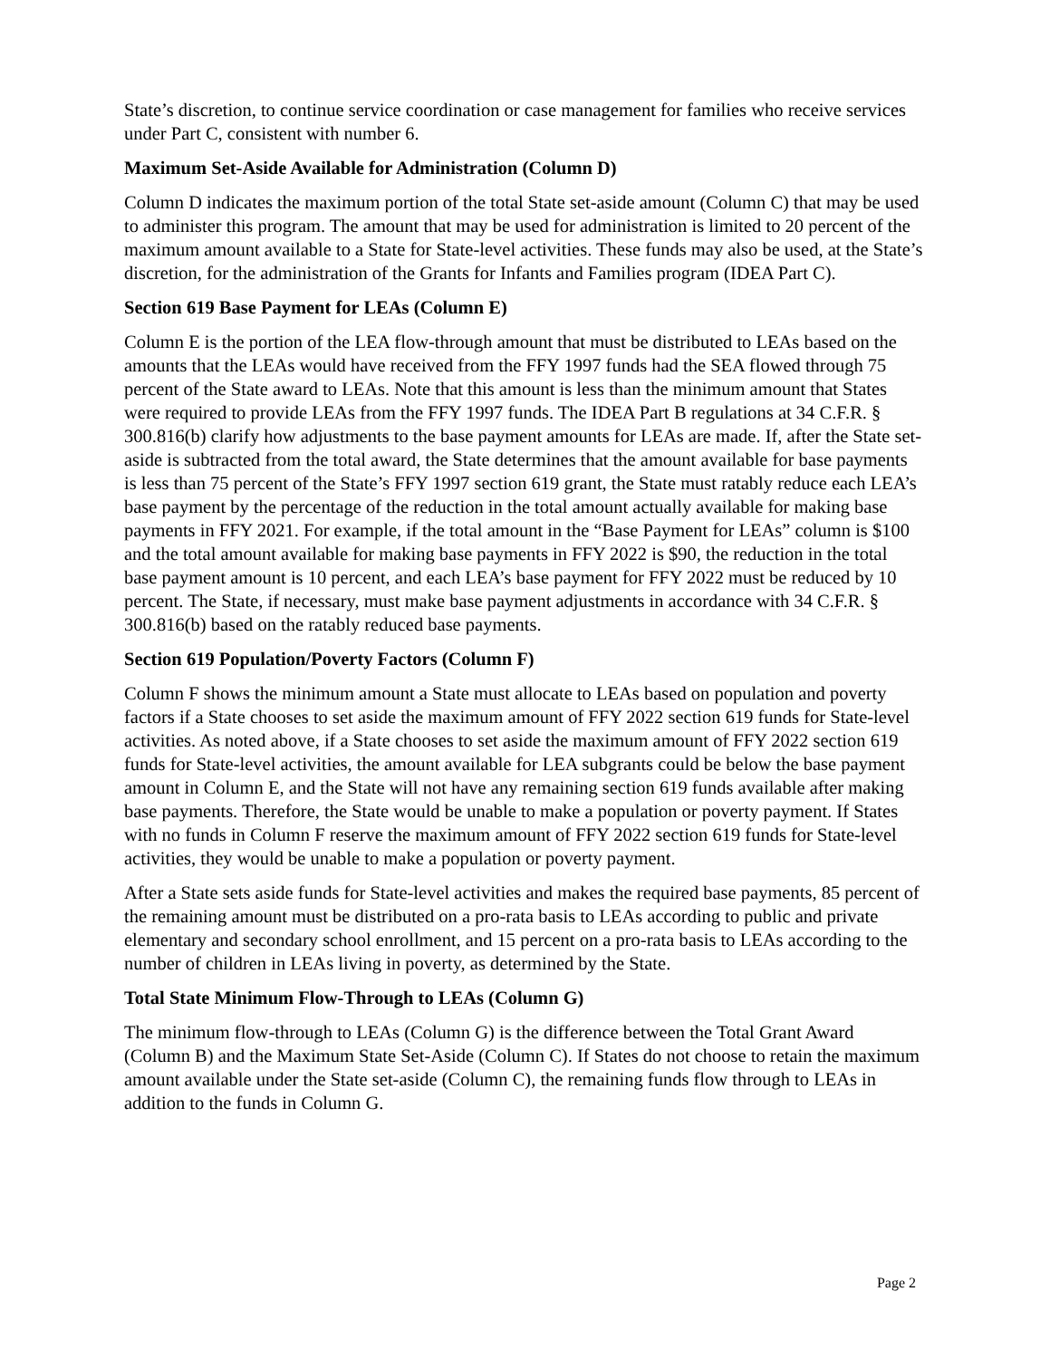State’s discretion, to continue service coordination or case management for families who receive services under Part C, consistent with number 6.
Maximum Set-Aside Available for Administration (Column D)
Column D indicates the maximum portion of the total State set-aside amount (Column C) that may be used to administer this program. The amount that may be used for administration is limited to 20 percent of the maximum amount available to a State for State-level activities. These funds may also be used, at the State’s discretion, for the administration of the Grants for Infants and Families program (IDEA Part C).
Section 619 Base Payment for LEAs (Column E)
Column E is the portion of the LEA flow-through amount that must be distributed to LEAs based on the amounts that the LEAs would have received from the FFY 1997 funds had the SEA flowed through 75 percent of the State award to LEAs. Note that this amount is less than the minimum amount that States were required to provide LEAs from the FFY 1997 funds. The IDEA Part B regulations at 34 C.F.R. § 300.816(b) clarify how adjustments to the base payment amounts for LEAs are made. If, after the State set-aside is subtracted from the total award, the State determines that the amount available for base payments is less than 75 percent of the State’s FFY 1997 section 619 grant, the State must ratably reduce each LEA’s base payment by the percentage of the reduction in the total amount actually available for making base payments in FFY 2021. For example, if the total amount in the “Base Payment for LEAs” column is $100 and the total amount available for making base payments in FFY 2022 is $90, the reduction in the total base payment amount is 10 percent, and each LEA’s base payment for FFY 2022 must be reduced by 10 percent. The State, if necessary, must make base payment adjustments in accordance with 34 C.F.R. § 300.816(b) based on the ratably reduced base payments.
Section 619 Population/Poverty Factors (Column F)
Column F shows the minimum amount a State must allocate to LEAs based on population and poverty factors if a State chooses to set aside the maximum amount of FFY 2022 section 619 funds for State-level activities. As noted above, if a State chooses to set aside the maximum amount of FFY 2022 section 619 funds for State-level activities, the amount available for LEA subgrants could be below the base payment amount in Column E, and the State will not have any remaining section 619 funds available after making base payments. Therefore, the State would be unable to make a population or poverty payment. If States with no funds in Column F reserve the maximum amount of FFY 2022 section 619 funds for State-level activities, they would be unable to make a population or poverty payment.
After a State sets aside funds for State-level activities and makes the required base payments, 85 percent of the remaining amount must be distributed on a pro-rata basis to LEAs according to public and private elementary and secondary school enrollment, and 15 percent on a pro-rata basis to LEAs according to the number of children in LEAs living in poverty, as determined by the State.
Total State Minimum Flow-Through to LEAs (Column G)
The minimum flow-through to LEAs (Column G) is the difference between the Total Grant Award (Column B) and the Maximum State Set-Aside (Column C). If States do not choose to retain the maximum amount available under the State set-aside (Column C), the remaining funds flow through to LEAs in addition to the funds in Column G.
Page 2